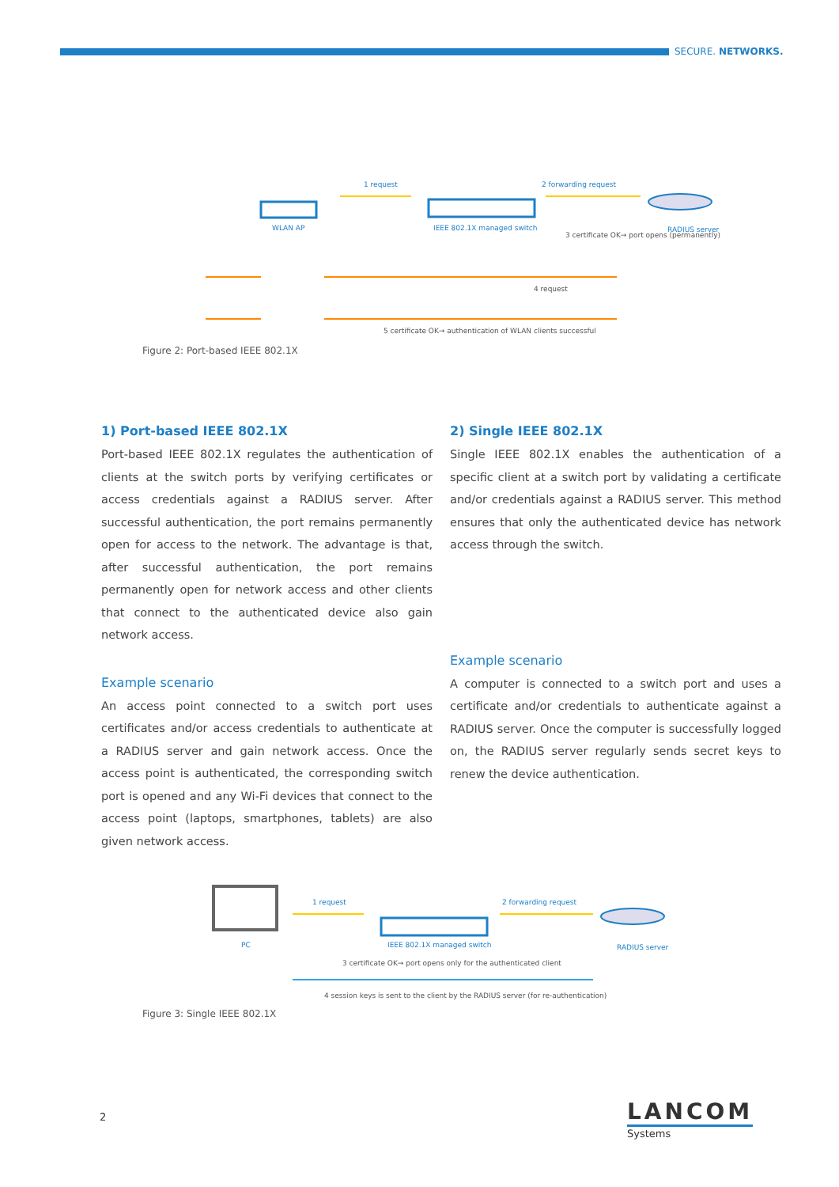SECURE. NETWORKS.
1 request 2 forwarding request
WLAN AP IEEE 802.1X managed switch RADIUS server
3 certificate OK→ port opens (permanently)
4 request
5 certificate OK→ authentication of WLAN clients successful
Figure 2: Port-based IEEE 802.1X
1) Port-based IEEE 802.1X
Port-based IEEE 802.1X regulates the authentication of clients at the switch ports by verifying certificates or access credentials against a RADIUS server. After successful authentication, the port remains permanently open for access to the network. The advantage is that, after successful authentication, the port remains permanently open for network access and other clients that connect to the authenticated device also gain network access.
Example scenario
An access point connected to a switch port uses certificates and/or access credentials to authenticate at a RADIUS server and gain network access. Once the access point is authen­ticated, the corresponding switch port is opened and any Wi-Fi devices that connect to the access point (laptops, smartphones, tablets) are also given network access.
2) Single IEEE 802.1X
Single IEEE 802.1X enables the authentication of a specific client at a switch port by validating a certificate and/or credentials against a RADIUS server. This method ensures that only the authenticated device has network access through the switch.
Example scenario
A computer is connected to a switch port and uses a certi­ficate and/or credentials to authenticate against a RADIUS server. Once the computer is successfully logged on, the RADIUS server regularly sends secret keys to renew the device authentication.
1 request 2 forwarding request
PC IEEE 802.1X managed switch RADIUS server
3 certificate OK→ port opens only for the authenticated client
4 session keys is sent to the client by the RADIUS server (for re-authentication)
Figure 3: Single IEEE 802.1X
2 LANCOM
Systems